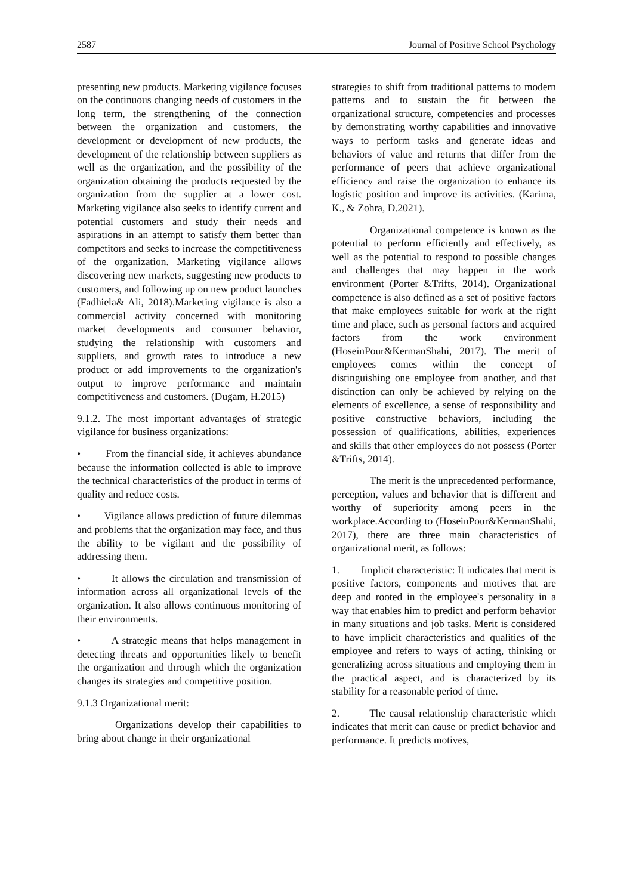2587 Journal of Positive School Psychology
presenting new products. Marketing vigilance focuses on the continuous changing needs of customers in the long term, the strengthening of the connection between the organization and customers, the development or development of new products, the development of the relationship between suppliers as well as the organization, and the possibility of the organization obtaining the products requested by the organization from the supplier at a lower cost. Marketing vigilance also seeks to identify current and potential customers and study their needs and aspirations in an attempt to satisfy them better than competitors and seeks to increase the competitiveness of the organization. Marketing vigilance allows discovering new markets, suggesting new products to customers, and following up on new product launches (Fadhiela& Ali, 2018).Marketing vigilance is also a commercial activity concerned with monitoring market developments and consumer behavior, studying the relationship with customers and suppliers, and growth rates to introduce a new product or add improvements to the organization's output to improve performance and maintain competitiveness and customers. (Dugam, H.2015)
9.1.2. The most important advantages of strategic vigilance for business organizations:
• From the financial side, it achieves abundance because the information collected is able to improve the technical characteristics of the product in terms of quality and reduce costs.
• Vigilance allows prediction of future dilemmas and problems that the organization may face, and thus the ability to be vigilant and the possibility of addressing them.
• It allows the circulation and transmission of information across all organizational levels of the organization. It also allows continuous monitoring of their environments.
• A strategic means that helps management in detecting threats and opportunities likely to benefit the organization and through which the organization changes its strategies and competitive position.
9.1.3 Organizational merit:
Organizations develop their capabilities to bring about change in their organizational
strategies to shift from traditional patterns to modern patterns and to sustain the fit between the organizational structure, competencies and processes by demonstrating worthy capabilities and innovative ways to perform tasks and generate ideas and behaviors of value and returns that differ from the performance of peers that achieve organizational efficiency and raise the organization to enhance its logistic position and improve its activities. (Karima, K., & Zohra, D.2021).
Organizational competence is known as the potential to perform efficiently and effectively, as well as the potential to respond to possible changes and challenges that may happen in the work environment (Porter &Trifts, 2014). Organizational competence is also defined as a set of positive factors that make employees suitable for work at the right time and place, such as personal factors and acquired factors from the work environment (HoseinPour&KermanShahi, 2017). The merit of employees comes within the concept of distinguishing one employee from another, and that distinction can only be achieved by relying on the elements of excellence, a sense of responsibility and positive constructive behaviors, including the possession of qualifications, abilities, experiences and skills that other employees do not possess (Porter &Trifts, 2014).
The merit is the unprecedented performance, perception, values and behavior that is different and worthy of superiority among peers in the workplace.According to (HoseinPour&KermanShahi, 2017), there are three main characteristics of organizational merit, as follows:
1. Implicit characteristic: It indicates that merit is positive factors, components and motives that are deep and rooted in the employee's personality in a way that enables him to predict and perform behavior in many situations and job tasks. Merit is considered to have implicit characteristics and qualities of the employee and refers to ways of acting, thinking or generalizing across situations and employing them in the practical aspect, and is characterized by its stability for a reasonable period of time.
2. The causal relationship characteristic which indicates that merit can cause or predict behavior and performance. It predicts motives,